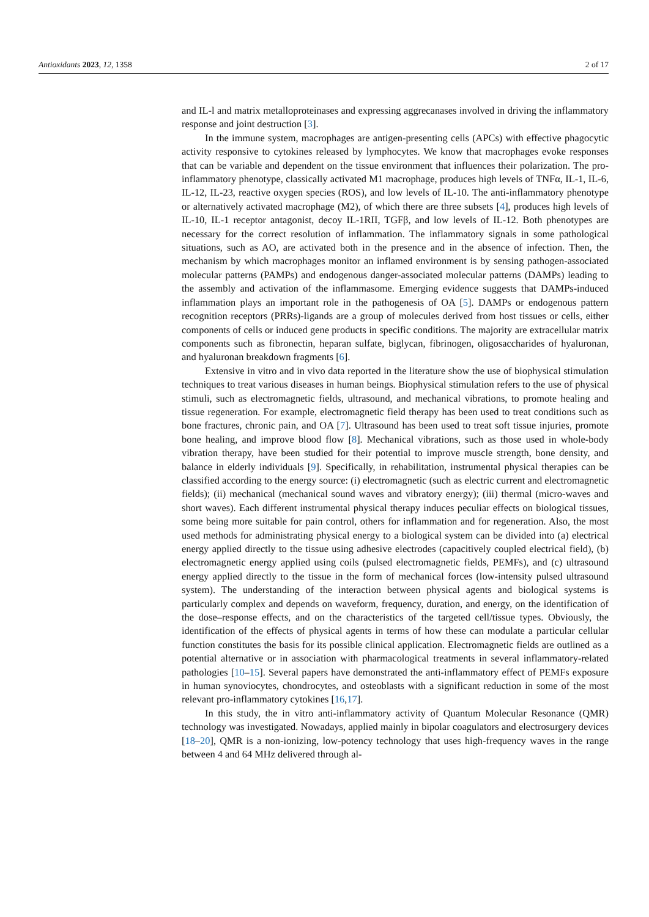Antioxidants 2023, 12, 1358 2 of 17
and IL-l and matrix metalloproteinases and expressing aggrecanases involved in driving the inflammatory response and joint destruction [3].
In the immune system, macrophages are antigen-presenting cells (APCs) with effective phagocytic activity responsive to cytokines released by lymphocytes. We know that macrophages evoke responses that can be variable and dependent on the tissue environment that influences their polarization. The pro-inflammatory phenotype, classically activated M1 macrophage, produces high levels of TNFα, IL-1, IL-6, IL-12, IL-23, reactive oxygen species (ROS), and low levels of IL-10. The anti-inflammatory phenotype or alternatively activated macrophage (M2), of which there are three subsets [4], produces high levels of IL-10, IL-1 receptor antagonist, decoy IL-1RII, TGFβ, and low levels of IL-12. Both phenotypes are necessary for the correct resolution of inflammation. The inflammatory signals in some pathological situations, such as AO, are activated both in the presence and in the absence of infection. Then, the mechanism by which macrophages monitor an inflamed environment is by sensing pathogen-associated molecular patterns (PAMPs) and endogenous danger-associated molecular patterns (DAMPs) leading to the assembly and activation of the inflammasome. Emerging evidence suggests that DAMPs-induced inflammation plays an important role in the pathogenesis of OA [5]. DAMPs or endogenous pattern recognition receptors (PRRs)-ligands are a group of molecules derived from host tissues or cells, either components of cells or induced gene products in specific conditions. The majority are extracellular matrix components such as fibronectin, heparan sulfate, biglycan, fibrinogen, oligosaccharides of hyaluronan, and hyaluronan breakdown fragments [6].
Extensive in vitro and in vivo data reported in the literature show the use of biophysical stimulation techniques to treat various diseases in human beings. Biophysical stimulation refers to the use of physical stimuli, such as electromagnetic fields, ultrasound, and mechanical vibrations, to promote healing and tissue regeneration. For example, electromagnetic field therapy has been used to treat conditions such as bone fractures, chronic pain, and OA [7]. Ultrasound has been used to treat soft tissue injuries, promote bone healing, and improve blood flow [8]. Mechanical vibrations, such as those used in whole-body vibration therapy, have been studied for their potential to improve muscle strength, bone density, and balance in elderly individuals [9]. Specifically, in rehabilitation, instrumental physical therapies can be classified according to the energy source: (i) electromagnetic (such as electric current and electromagnetic fields); (ii) mechanical (mechanical sound waves and vibratory energy); (iii) thermal (micro-waves and short waves). Each different instrumental physical therapy induces peculiar effects on biological tissues, some being more suitable for pain control, others for inflammation and for regeneration. Also, the most used methods for administrating physical energy to a biological system can be divided into (a) electrical energy applied directly to the tissue using adhesive electrodes (capacitively coupled electrical field), (b) electromagnetic energy applied using coils (pulsed electromagnetic fields, PEMFs), and (c) ultrasound energy applied directly to the tissue in the form of mechanical forces (low-intensity pulsed ultrasound system). The understanding of the interaction between physical agents and biological systems is particularly complex and depends on waveform, frequency, duration, and energy, on the identification of the dose–response effects, and on the characteristics of the targeted cell/tissue types. Obviously, the identification of the effects of physical agents in terms of how these can modulate a particular cellular function constitutes the basis for its possible clinical application. Electromagnetic fields are outlined as a potential alternative or in association with pharmacological treatments in several inflammatory-related pathologies [10–15]. Several papers have demonstrated the anti-inflammatory effect of PEMFs exposure in human synoviocytes, chondrocytes, and osteoblasts with a significant reduction in some of the most relevant pro-inflammatory cytokines [16,17].
In this study, the in vitro anti-inflammatory activity of Quantum Molecular Resonance (QMR) technology was investigated. Nowadays, applied mainly in bipolar coagulators and electrosurgery devices [18–20], QMR is a non-ionizing, low-potency technology that uses high-frequency waves in the range between 4 and 64 MHz delivered through al-